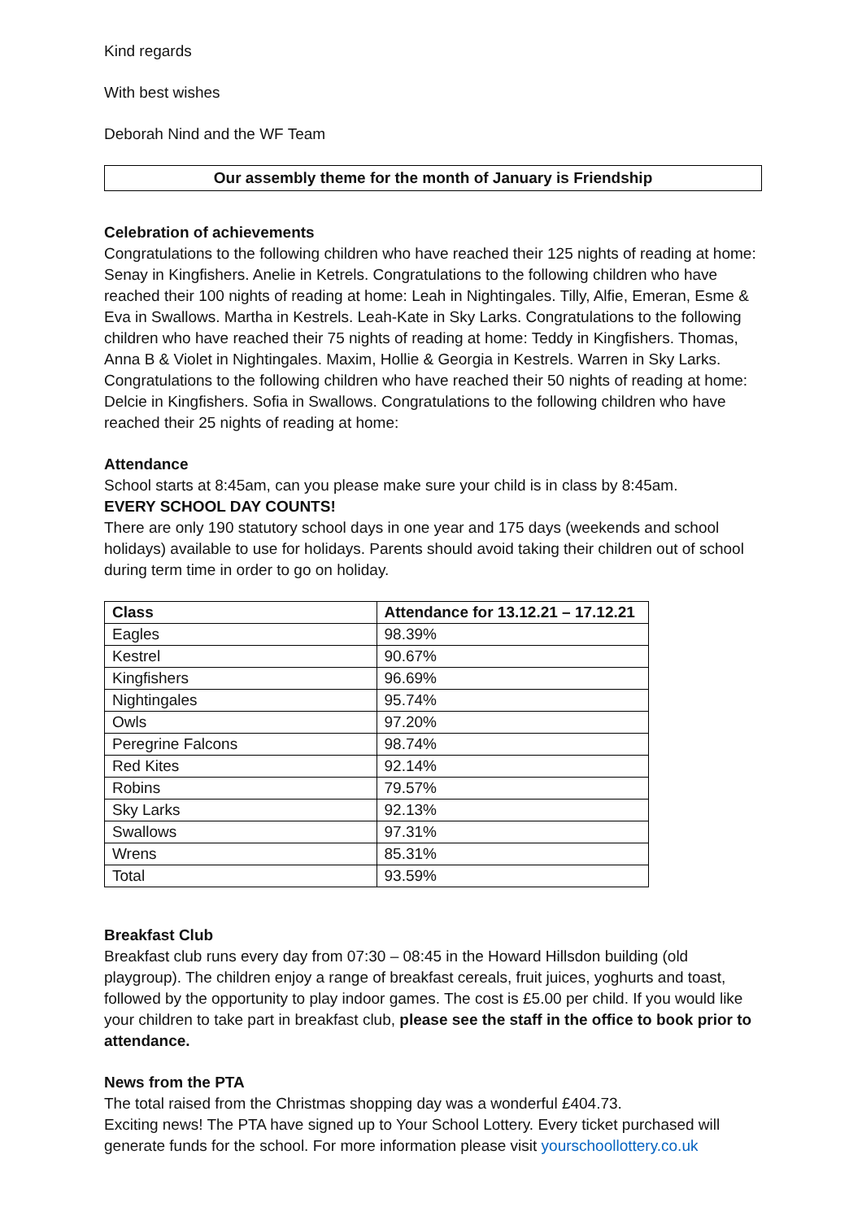Kind regards
With best wishes
Deborah Nind and the WF Team
Our assembly theme for the month of January is Friendship
Celebration of achievements
Congratulations to the following children who have reached their 125 nights of reading at home: Senay in Kingfishers. Anelie in Ketrels. Congratulations to the following children who have reached their 100 nights of reading at home: Leah in Nightingales. Tilly, Alfie, Emeran, Esme & Eva in Swallows. Martha in Kestrels. Leah-Kate in Sky Larks. Congratulations to the following children who have reached their 75 nights of reading at home: Teddy in Kingfishers. Thomas, Anna B & Violet in Nightingales. Maxim, Hollie & Georgia in Kestrels. Warren in Sky Larks. Congratulations to the following children who have reached their 50 nights of reading at home: Delcie in Kingfishers. Sofia in Swallows. Congratulations to the following children who have reached their 25 nights of reading at home:
Attendance
School starts at 8:45am, can you please make sure your child is in class by 8:45am.
EVERY SCHOOL DAY COUNTS!
There are only 190 statutory school days in one year and 175 days (weekends and school holidays) available to use for holidays. Parents should avoid taking their children out of school during term time in order to go on holiday.
| Class | Attendance for 13.12.21 – 17.12.21 |
| --- | --- |
| Eagles | 98.39% |
| Kestrel | 90.67% |
| Kingfishers | 96.69% |
| Nightingales | 95.74% |
| Owls | 97.20% |
| Peregrine Falcons | 98.74% |
| Red Kites | 92.14% |
| Robins | 79.57% |
| Sky Larks | 92.13% |
| Swallows | 97.31% |
| Wrens | 85.31% |
| Total | 93.59% |
Breakfast Club
Breakfast club runs every day from 07:30 – 08:45 in the Howard Hillsdon building (old playgroup). The children enjoy a range of breakfast cereals, fruit juices, yoghurts and toast, followed by the opportunity to play indoor games. The cost is £5.00 per child. If you would like your children to take part in breakfast club, please see the staff in the office to book prior to attendance.
News from the PTA
The total raised from the Christmas shopping day was a wonderful £404.73.
Exciting news! The PTA have signed up to Your School Lottery. Every ticket purchased will generate funds for the school. For more information please visit yourschoollottery.co.uk